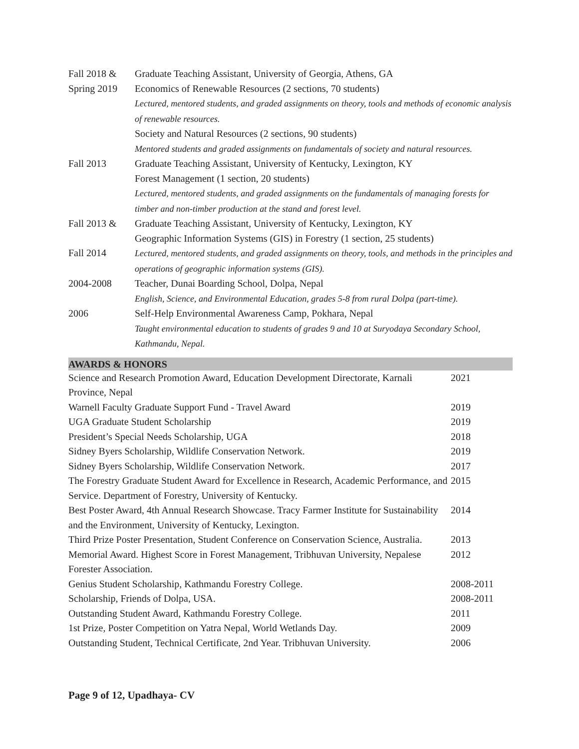| Fall 2018 & Spring 2019 | Graduate Teaching Assistant, University of Georgia, Athens, GA Economics of Renewable Resources (2 sections, 70 students) Lectured, mentored students, and graded assignments on theory, tools and methods of economic analysis of renewable resources. Society and Natural Resources (2 sections, 90 students) Mentored students and graded assignments on fundamentals of society and natural resources. |
| Fall 2013 | Graduate Teaching Assistant, University of Kentucky, Lexington, KY Forest Management (1 section, 20 students) Lectured, mentored students, and graded assignments on the fundamentals of managing forests for timber and non-timber production at the stand and forest level. |
| Fall 2013 & Fall 2014 | Graduate Teaching Assistant, University of Kentucky, Lexington, KY Geographic Information Systems (GIS) in Forestry (1 section, 25 students) Lectured, mentored students, and graded assignments on theory, tools, and methods in the principles and operations of geographic information systems (GIS). |
| 2004-2008 | Teacher, Dunai Boarding School, Dolpa, Nepal English, Science, and Environmental Education, grades 5-8 from rural Dolpa (part-time). |
| 2006 | Self-Help Environmental Awareness Camp, Pokhara, Nepal Taught environmental education to students of grades 9 and 10 at Suryodaya Secondary School, Kathmandu, Nepal. |
AWARDS & HONORS
| Science and Research Promotion Award, Education Development Directorate, Karnali Province, Nepal | 2021 |
| Warnell Faculty Graduate Support Fund - Travel Award | 2019 |
| UGA Graduate Student Scholarship | 2019 |
| President’s Special Needs Scholarship, UGA | 2018 |
| Sidney Byers Scholarship, Wildlife Conservation Network. | 2019 |
| Sidney Byers Scholarship, Wildlife Conservation Network. | 2017 |
| The Forestry Graduate Student Award for Excellence in Research, Academic Performance, and Service. Department of Forestry, University of Kentucky. | 2015 |
| Best Poster Award, 4th Annual Research Showcase. Tracy Farmer Institute for Sustainability and the Environment, University of Kentucky, Lexington. | 2014 |
| Third Prize Poster Presentation, Student Conference on Conservation Science, Australia. | 2013 |
| Memorial Award. Highest Score in Forest Management, Tribhuvan University, Nepalese Forester Association. | 2012 |
| Genius Student Scholarship, Kathmandu Forestry College. | 2008-2011 |
| Scholarship, Friends of Dolpa, USA. | 2008-2011 |
| Outstanding Student Award, Kathmandu Forestry College. | 2011 |
| 1st Prize, Poster Competition on Yatra Nepal, World Wetlands Day. | 2009 |
| Outstanding Student, Technical Certificate, 2nd Year. Tribhuvan University. | 2006 |
Page 9 of 12, Upadhaya- CV